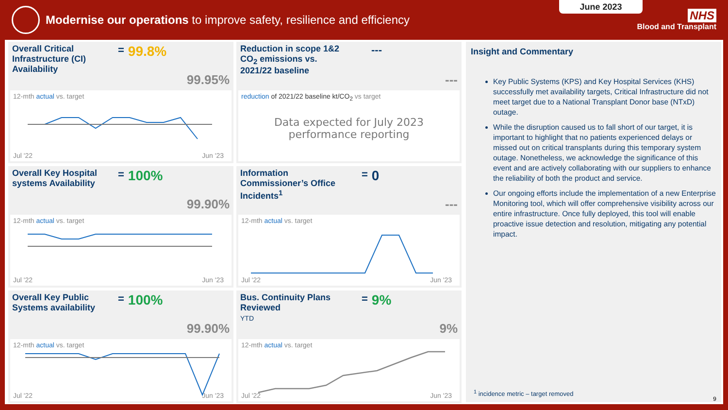Modernise our operations to improve safety, resilience and efficiency
June 2023
NHS
Blood and Transplant
Overall Critical Infrastructure (CI) Availability
= 99.8%
99.95%
12-mth actual vs. target
Jul '22 Jun '23
Reduction in scope 1&2 CO<sub>2</sub> emissions vs. 2021/22 baseline
---
---
reduction of 2021/22 baseline kt/CO<sub>2</sub> vs target
Data expected for July 2023
performance reporting
Overall Key Hospital systems Availability
= 100%
99.90%
12-mth actual vs. target
Jul '22 Jun '23
Information Commissioner’s Office Incidents<sup>1</sup>
= 0
---
12-mth actual vs. target
Jul '22 Jun '23
Overall Key Public Systems availability
= 100%
99.90%
12-mth actual vs. target
Jul '22 Jun '23
Bus. Continuity Plans Reviewed
YTD
= 9%
9%
12-mth actual vs. target
Jul '22 Jun '23
Insight and Commentary
Key Public Systems (KPS) and Key Hospital Services (KHS) successfully met availability targets, Critical Infrastructure did not meet target due to a National Transplant Donor base (NTxD) outage.
While the disruption caused us to fall short of our target, it is important to highlight that no patients experienced delays or missed out on critical transplants during this temporary system outage. Nonetheless, we acknowledge the significance of this event and are actively collaborating with our suppliers to enhance the reliability of both the product and service.
Our ongoing efforts include the implementation of a new Enterprise Monitoring tool, which will offer comprehensive visibility across our entire infrastructure. Once fully deployed, this tool will enable proactive issue detection and resolution, mitigating any potential impact.
<sup>1</sup> incidence metric – target removed
9